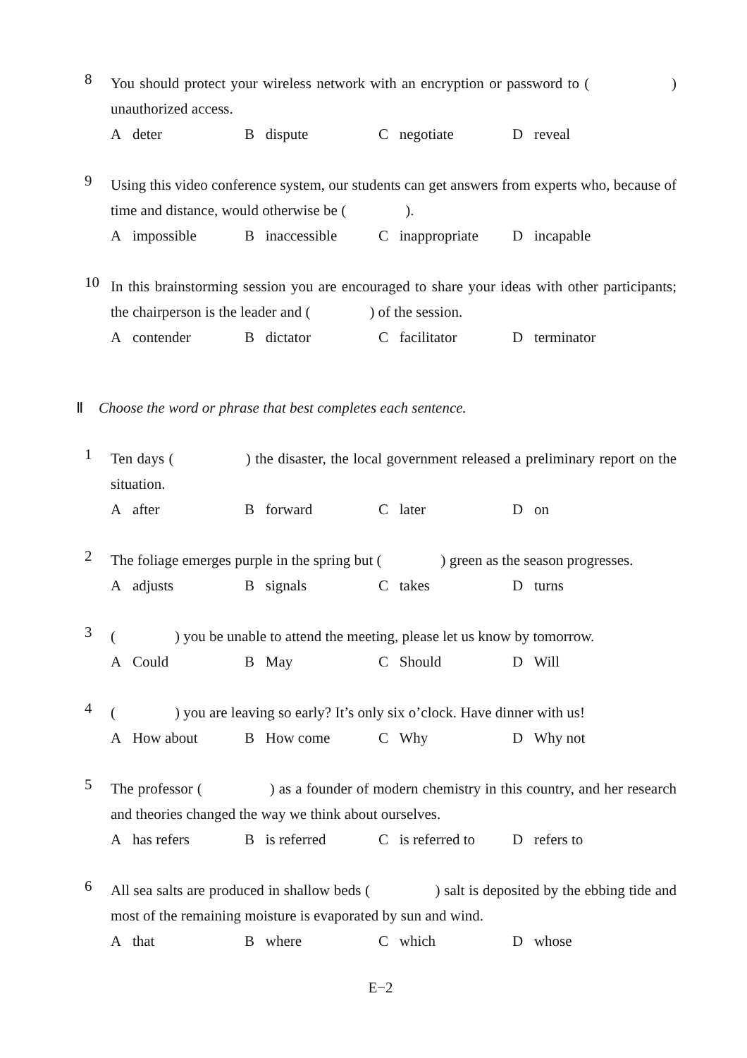8
You should protect your wireless network with an encryption or password to ( ) unauthorized access.
A deter B dispute C negotiate D reveal
9
Using this video conference system, our students can get answers from experts who, because of time and distance, would otherwise be ( ).
A impossible B inaccessible C inappropriate D incapable
10
In this brainstorming session you are encouraged to share your ideas with other participants; the chairperson is the leader and ( ) of the session.
A contender B dictator C facilitator D terminator
Ⅱ Choose the word or phrase that best completes each sentence.
1
Ten days ( ) the disaster, the local government released a preliminary report on the situation.
A after B forward C later D on
2
The foliage emerges purple in the spring but ( ) green as the season progresses.
A adjusts B signals C takes D turns
3
( ) you be unable to attend the meeting, please let us know by tomorrow.
A Could B May C Should D Will
4
( ) you are leaving so early? It’s only six o’clock. Have dinner with us!
A How about B How come C Why D Why not
5
The professor ( ) as a founder of modern chemistry in this country, and her research and theories changed the way we think about ourselves.
A has refers B is referred C is referred to D refers to
6
All sea salts are produced in shallow beds ( ) salt is deposited by the ebbing tide and most of the remaining moisture is evaporated by sun and wind.
A that B where C which D whose
E−2